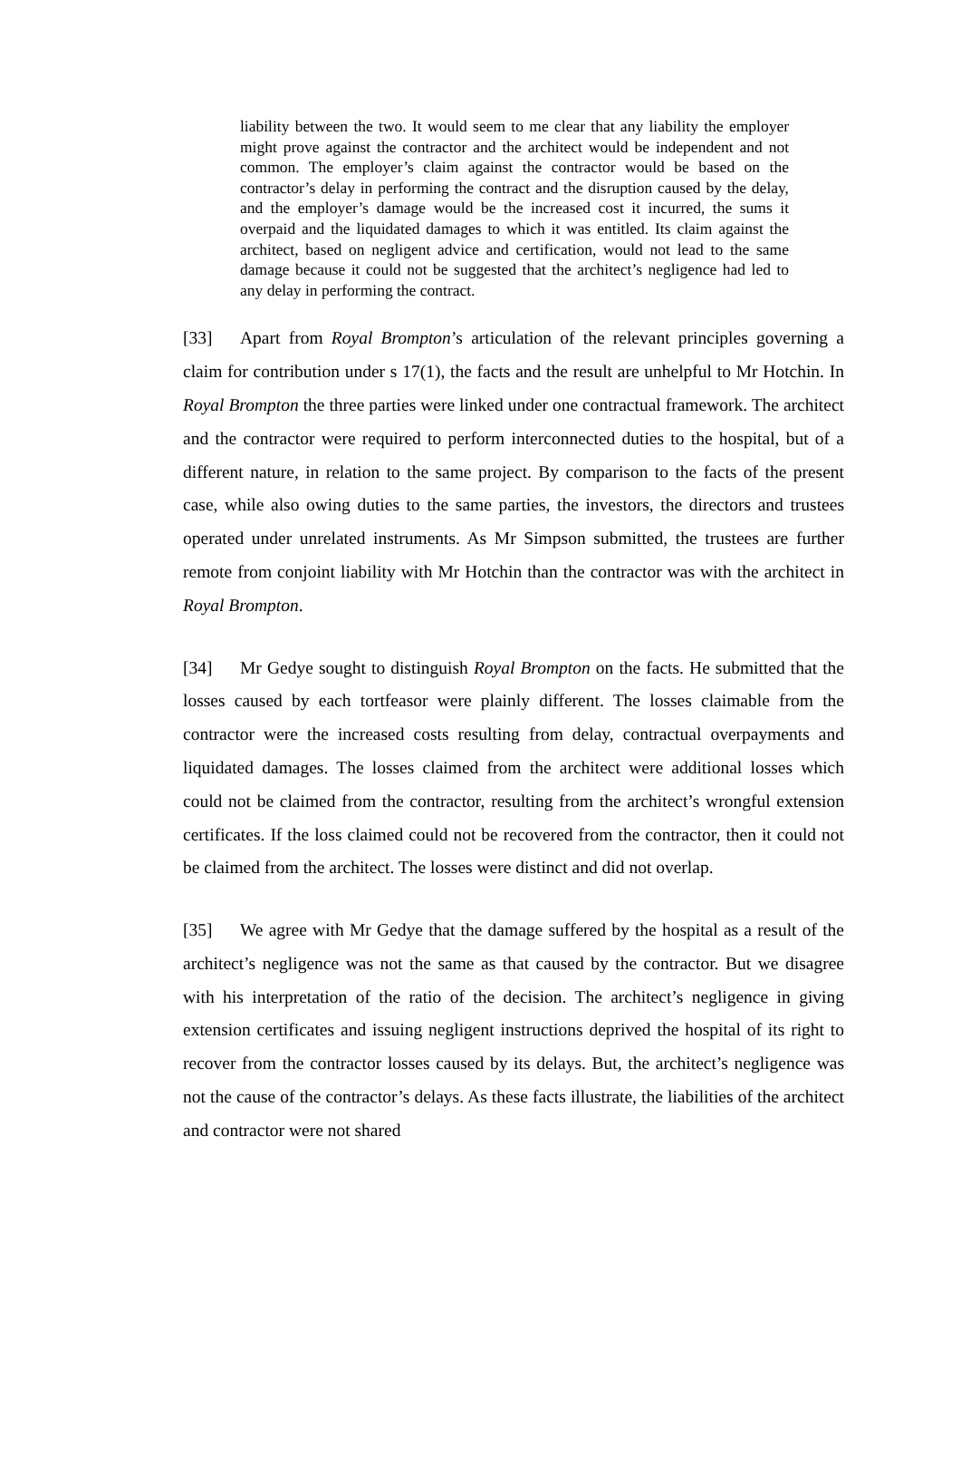liability between the two. It would seem to me clear that any liability the employer might prove against the contractor and the architect would be independent and not common. The employer’s claim against the contractor would be based on the contractor’s delay in performing the contract and the disruption caused by the delay, and the employer’s damage would be the increased cost it incurred, the sums it overpaid and the liquidated damages to which it was entitled. Its claim against the architect, based on negligent advice and certification, would not lead to the same damage because it could not be suggested that the architect’s negligence had led to any delay in performing the contract.
[33] Apart from Royal Brompton’s articulation of the relevant principles governing a claim for contribution under s 17(1), the facts and the result are unhelpful to Mr Hotchin. In Royal Brompton the three parties were linked under one contractual framework. The architect and the contractor were required to perform interconnected duties to the hospital, but of a different nature, in relation to the same project. By comparison to the facts of the present case, while also owing duties to the same parties, the investors, the directors and trustees operated under unrelated instruments. As Mr Simpson submitted, the trustees are further remote from conjoint liability with Mr Hotchin than the contractor was with the architect in Royal Brompton.
[34] Mr Gedye sought to distinguish Royal Brompton on the facts. He submitted that the losses caused by each tortfeasor were plainly different. The losses claimable from the contractor were the increased costs resulting from delay, contractual overpayments and liquidated damages. The losses claimed from the architect were additional losses which could not be claimed from the contractor, resulting from the architect’s wrongful extension certificates. If the loss claimed could not be recovered from the contractor, then it could not be claimed from the architect. The losses were distinct and did not overlap.
[35] We agree with Mr Gedye that the damage suffered by the hospital as a result of the architect’s negligence was not the same as that caused by the contractor. But we disagree with his interpretation of the ratio of the decision. The architect’s negligence in giving extension certificates and issuing negligent instructions deprived the hospital of its right to recover from the contractor losses caused by its delays. But, the architect’s negligence was not the cause of the contractor’s delays. As these facts illustrate, the liabilities of the architect and contractor were not shared